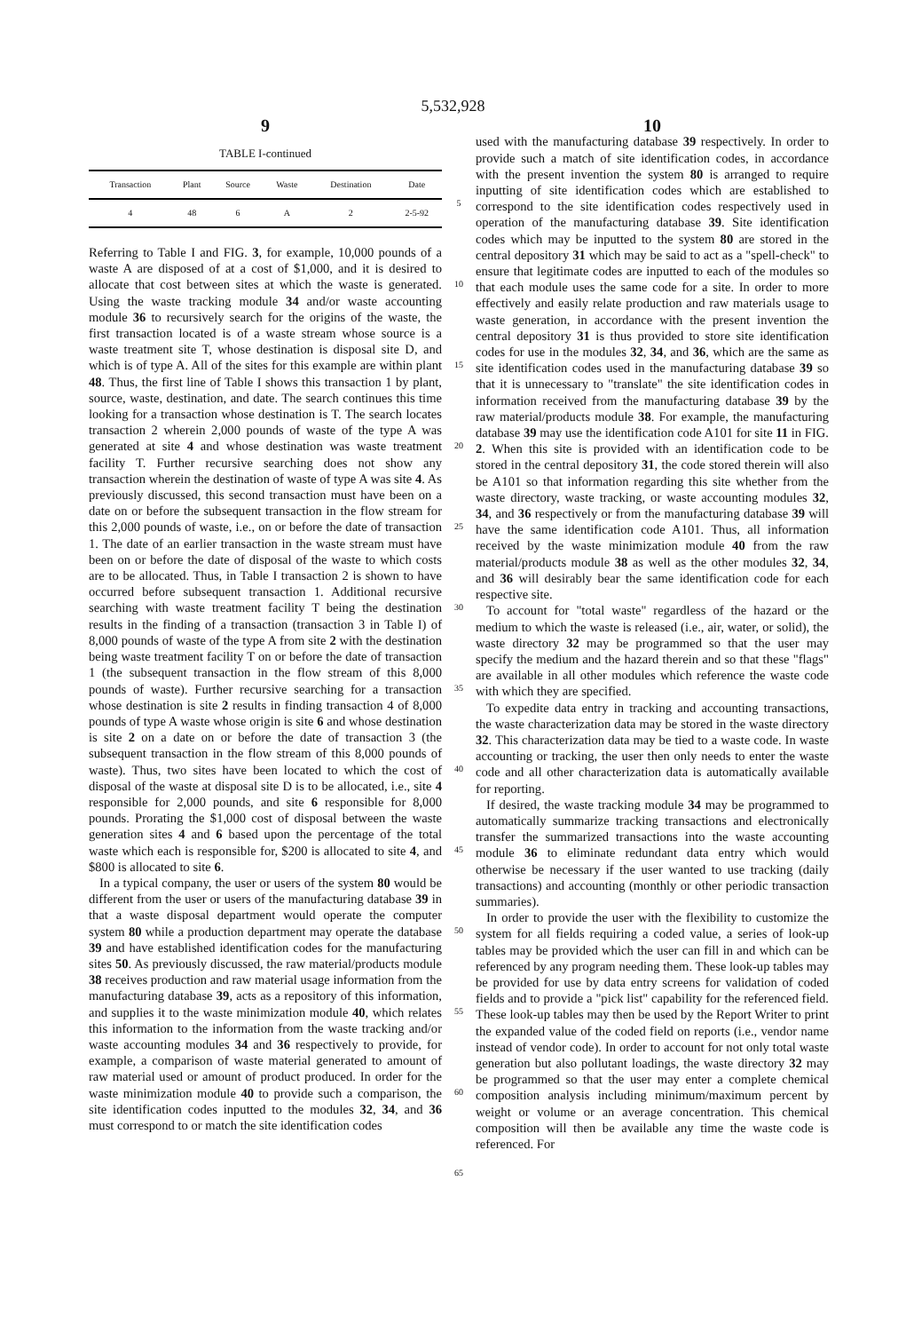5,532,928
9
TABLE I-continued
| Transaction | Plant | Source | Waste | Destination | Date |
| --- | --- | --- | --- | --- | --- |
| 4 | 48 | 6 | A | 2 | 2-5-92 |
Referring to Table I and FIG. 3, for example, 10,000 pounds of a waste A are disposed of at a cost of $1,000, and it is desired to allocate that cost between sites at which the waste is generated. Using the waste tracking module 34 and/or waste accounting module 36 to recursively search for the origins of the waste, the first transaction located is of a waste stream whose source is a waste treatment site T, whose destination is disposal site D, and which is of type A. All of the sites for this example are within plant 48. Thus, the first line of Table I shows this transaction 1 by plant, source, waste, destination, and date. The search continues this time looking for a transaction whose destination is T. The search locates transaction 2 wherein 2,000 pounds of waste of the type A was generated at site 4 and whose destination was waste treatment facility T. Further recursive searching does not show any transaction wherein the destination of waste of type A was site 4. As previously discussed, this second transaction must have been on a date on or before the subsequent transaction in the flow stream for this 2,000 pounds of waste, i.e., on or before the date of transaction 1. The date of an earlier transaction in the waste stream must have been on or before the date of disposal of the waste to which costs are to be allocated. Thus, in Table I transaction 2 is shown to have occurred before subsequent transaction 1. Additional recursive searching with waste treatment facility T being the destination results in the finding of a transaction (transaction 3 in Table I) of 8,000 pounds of waste of the type A from site 2 with the destination being waste treatment facility T on or before the date of transaction 1 (the subsequent transaction in the flow stream of this 8,000 pounds of waste). Further recursive searching for a transaction whose destination is site 2 results in finding transaction 4 of 8,000 pounds of type A waste whose origin is site 6 and whose destination is site 2 on a date on or before the date of transaction 3 (the subsequent transaction in the flow stream of this 8,000 pounds of waste). Thus, two sites have been located to which the cost of disposal of the waste at disposal site D is to be allocated, i.e., site 4 responsible for 2,000 pounds, and site 6 responsible for 8,000 pounds. Prorating the $1,000 cost of disposal between the waste generation sites 4 and 6 based upon the percentage of the total waste which each is responsible for, $200 is allocated to site 4, and $800 is allocated to site 6.
In a typical company, the user or users of the system 80 would be different from the user or users of the manufacturing database 39 in that a waste disposal department would operate the computer system 80 while a production department may operate the database 39 and have established identification codes for the manufacturing sites 50. As previously discussed, the raw material/products module 38 receives production and raw material usage information from the manufacturing database 39, acts as a repository of this information, and supplies it to the waste minimization module 40, which relates this information to the information from the waste tracking and/or waste accounting modules 34 and 36 respectively to provide, for example, a comparison of waste material generated to amount of raw material used or amount of product produced. In order for the waste minimization module 40 to provide such a comparison, the site identification codes inputted to the modules 32, 34, and 36 must correspond to or match the site identification codes
5
10
15
20
25
30
35
40
45
50
55
60
65
10
used with the manufacturing database 39 respectively. In order to provide such a match of site identification codes, in accordance with the present invention the system 80 is arranged to require inputting of site identification codes which are established to correspond to the site identification codes respectively used in operation of the manufacturing database 39. Site identification codes which may be inputted to the system 80 are stored in the central depository 31 which may be said to act as a "spell-check" to ensure that legitimate codes are inputted to each of the modules so that each module uses the same code for a site. In order to more effectively and easily relate production and raw materials usage to waste generation, in accordance with the present invention the central depository 31 is thus provided to store site identification codes for use in the modules 32, 34, and 36, which are the same as site identification codes used in the manufacturing database 39 so that it is unnecessary to "translate" the site identification codes in information received from the manufacturing database 39 by the raw material/products module 38. For example, the manufacturing database 39 may use the identification code A101 for site 11 in FIG. 2. When this site is provided with an identification code to be stored in the central depository 31, the code stored therein will also be A101 so that information regarding this site whether from the waste directory, waste tracking, or waste accounting modules 32, 34, and 36 respectively or from the manufacturing database 39 will have the same identification code A101. Thus, all information received by the waste minimization module 40 from the raw material/products module 38 as well as the other modules 32, 34, and 36 will desirably bear the same identification code for each respective site.
To account for "total waste" regardless of the hazard or the medium to which the waste is released (i.e., air, water, or solid), the waste directory 32 may be programmed so that the user may specify the medium and the hazard therein and so that these "flags" are available in all other modules which reference the waste code with which they are specified.
To expedite data entry in tracking and accounting transactions, the waste characterization data may be stored in the waste directory 32. This characterization data may be tied to a waste code. In waste accounting or tracking, the user then only needs to enter the waste code and all other characterization data is automatically available for reporting.
If desired, the waste tracking module 34 may be programmed to automatically summarize tracking transactions and electronically transfer the summarized transactions into the waste accounting module 36 to eliminate redundant data entry which would otherwise be necessary if the user wanted to use tracking (daily transactions) and accounting (monthly or other periodic transaction summaries).
In order to provide the user with the flexibility to customize the system for all fields requiring a coded value, a series of look-up tables may be provided which the user can fill in and which can be referenced by any program needing them. These look-up tables may be provided for use by data entry screens for validation of coded fields and to provide a "pick list" capability for the referenced field. These look-up tables may then be used by the Report Writer to print the expanded value of the coded field on reports (i.e., vendor name instead of vendor code). In order to account for not only total waste generation but also pollutant loadings, the waste directory 32 may be programmed so that the user may enter a complete chemical composition analysis including minimum/maximum percent by weight or volume or an average concentration. This chemical composition will then be available any time the waste code is referenced. For